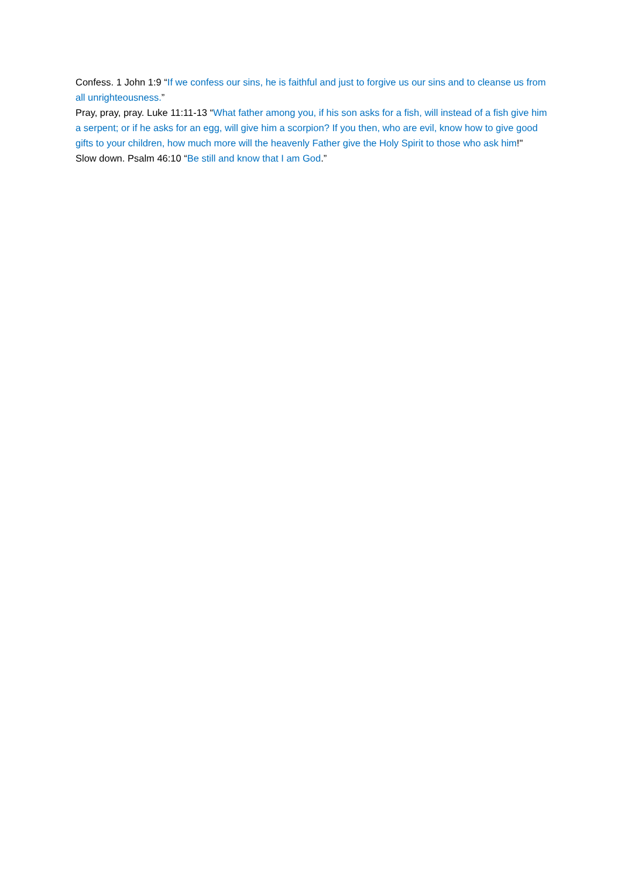Confess. 1 John 1:9 “If we confess our sins, he is faithful and just to forgive us our sins and to cleanse us from all unrighteousness.”
Pray, pray, pray. Luke 11:11-13 “What father among you, if his son asks for a fish, will instead of a fish give him a serpent; or if he asks for an egg, will give him a scorpion? If you then, who are evil, know how to give good gifts to your children, how much more will the heavenly Father give the Holy Spirit to those who ask him!"
Slow down. Psalm 46:10 “Be still and know that I am God.”